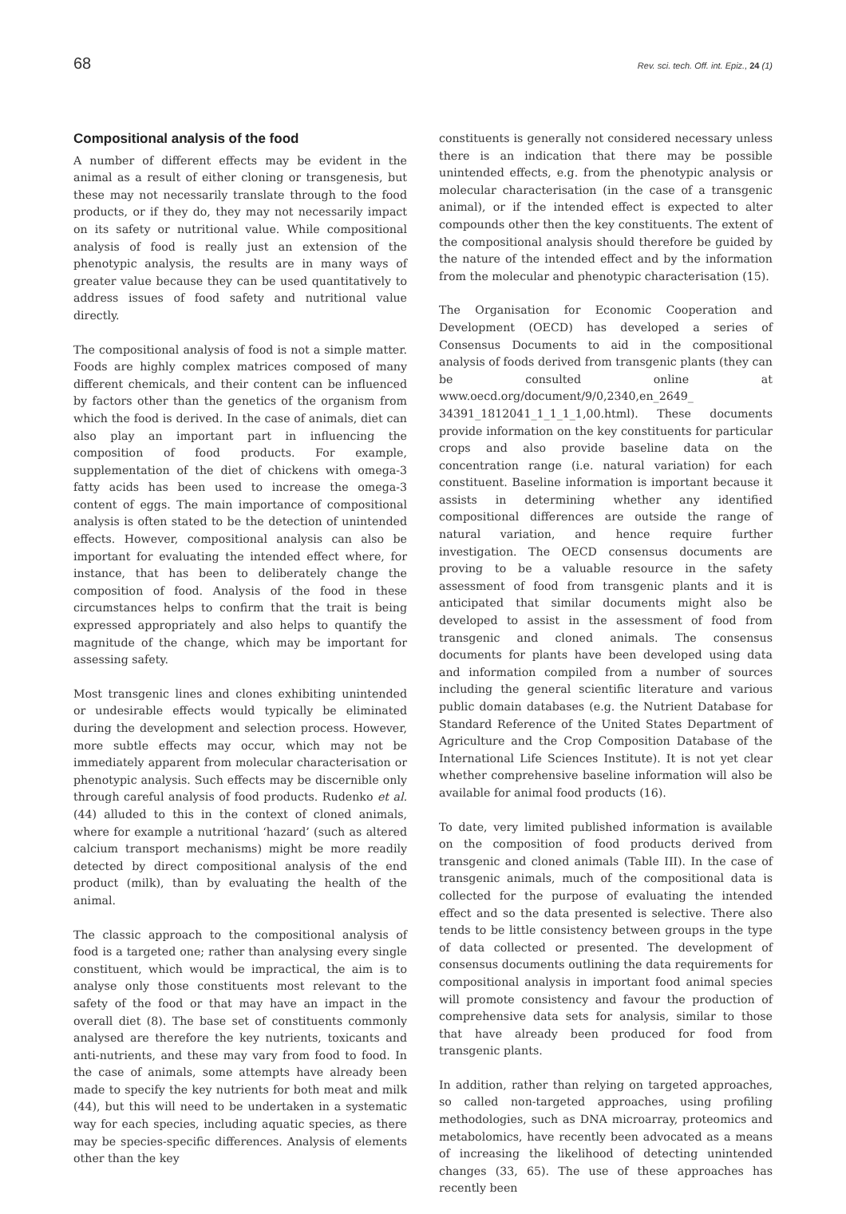68 Rev. sci. tech. Off. int. Epiz., 24 (1)
Compositional analysis of the food
A number of different effects may be evident in the animal as a result of either cloning or transgenesis, but these may not necessarily translate through to the food products, or if they do, they may not necessarily impact on its safety or nutritional value. While compositional analysis of food is really just an extension of the phenotypic analysis, the results are in many ways of greater value because they can be used quantitatively to address issues of food safety and nutritional value directly.
The compositional analysis of food is not a simple matter. Foods are highly complex matrices composed of many different chemicals, and their content can be influenced by factors other than the genetics of the organism from which the food is derived. In the case of animals, diet can also play an important part in influencing the composition of food products. For example, supplementation of the diet of chickens with omega-3 fatty acids has been used to increase the omega-3 content of eggs. The main importance of compositional analysis is often stated to be the detection of unintended effects. However, compositional analysis can also be important for evaluating the intended effect where, for instance, that has been to deliberately change the composition of food. Analysis of the food in these circumstances helps to confirm that the trait is being expressed appropriately and also helps to quantify the magnitude of the change, which may be important for assessing safety.
Most transgenic lines and clones exhibiting unintended or undesirable effects would typically be eliminated during the development and selection process. However, more subtle effects may occur, which may not be immediately apparent from molecular characterisation or phenotypic analysis. Such effects may be discernible only through careful analysis of food products. Rudenko et al. (44) alluded to this in the context of cloned animals, where for example a nutritional ‘hazard’ (such as altered calcium transport mechanisms) might be more readily detected by direct compositional analysis of the end product (milk), than by evaluating the health of the animal.
The classic approach to the compositional analysis of food is a targeted one; rather than analysing every single constituent, which would be impractical, the aim is to analyse only those constituents most relevant to the safety of the food or that may have an impact in the overall diet (8). The base set of constituents commonly analysed are therefore the key nutrients, toxicants and anti-nutrients, and these may vary from food to food. In the case of animals, some attempts have already been made to specify the key nutrients for both meat and milk (44), but this will need to be undertaken in a systematic way for each species, including aquatic species, as there may be species-specific differences. Analysis of elements other than the key
constituents is generally not considered necessary unless there is an indication that there may be possible unintended effects, e.g. from the phenotypic analysis or molecular characterisation (in the case of a transgenic animal), or if the intended effect is expected to alter compounds other then the key constituents. The extent of the compositional analysis should therefore be guided by the nature of the intended effect and by the information from the molecular and phenotypic characterisation (15).
The Organisation for Economic Cooperation and Development (OECD) has developed a series of Consensus Documents to aid in the compositional analysis of foods derived from transgenic plants (they can be consulted online at www.oecd.org/document/9/0,2340,en_2649_ 34391_1812041_1_1_1_1,00.html). These documents provide information on the key constituents for particular crops and also provide baseline data on the concentration range (i.e. natural variation) for each constituent. Baseline information is important because it assists in determining whether any identified compositional differences are outside the range of natural variation, and hence require further investigation. The OECD consensus documents are proving to be a valuable resource in the safety assessment of food from transgenic plants and it is anticipated that similar documents might also be developed to assist in the assessment of food from transgenic and cloned animals. The consensus documents for plants have been developed using data and information compiled from a number of sources including the general scientific literature and various public domain databases (e.g. the Nutrient Database for Standard Reference of the United States Department of Agriculture and the Crop Composition Database of the International Life Sciences Institute). It is not yet clear whether comprehensive baseline information will also be available for animal food products (16).
To date, very limited published information is available on the composition of food products derived from transgenic and cloned animals (Table III). In the case of transgenic animals, much of the compositional data is collected for the purpose of evaluating the intended effect and so the data presented is selective. There also tends to be little consistency between groups in the type of data collected or presented. The development of consensus documents outlining the data requirements for compositional analysis in important food animal species will promote consistency and favour the production of comprehensive data sets for analysis, similar to those that have already been produced for food from transgenic plants.
In addition, rather than relying on targeted approaches, so called non-targeted approaches, using profiling methodologies, such as DNA microarray, proteomics and metabolomics, have recently been advocated as a means of increasing the likelihood of detecting unintended changes (33, 65). The use of these approaches has recently been